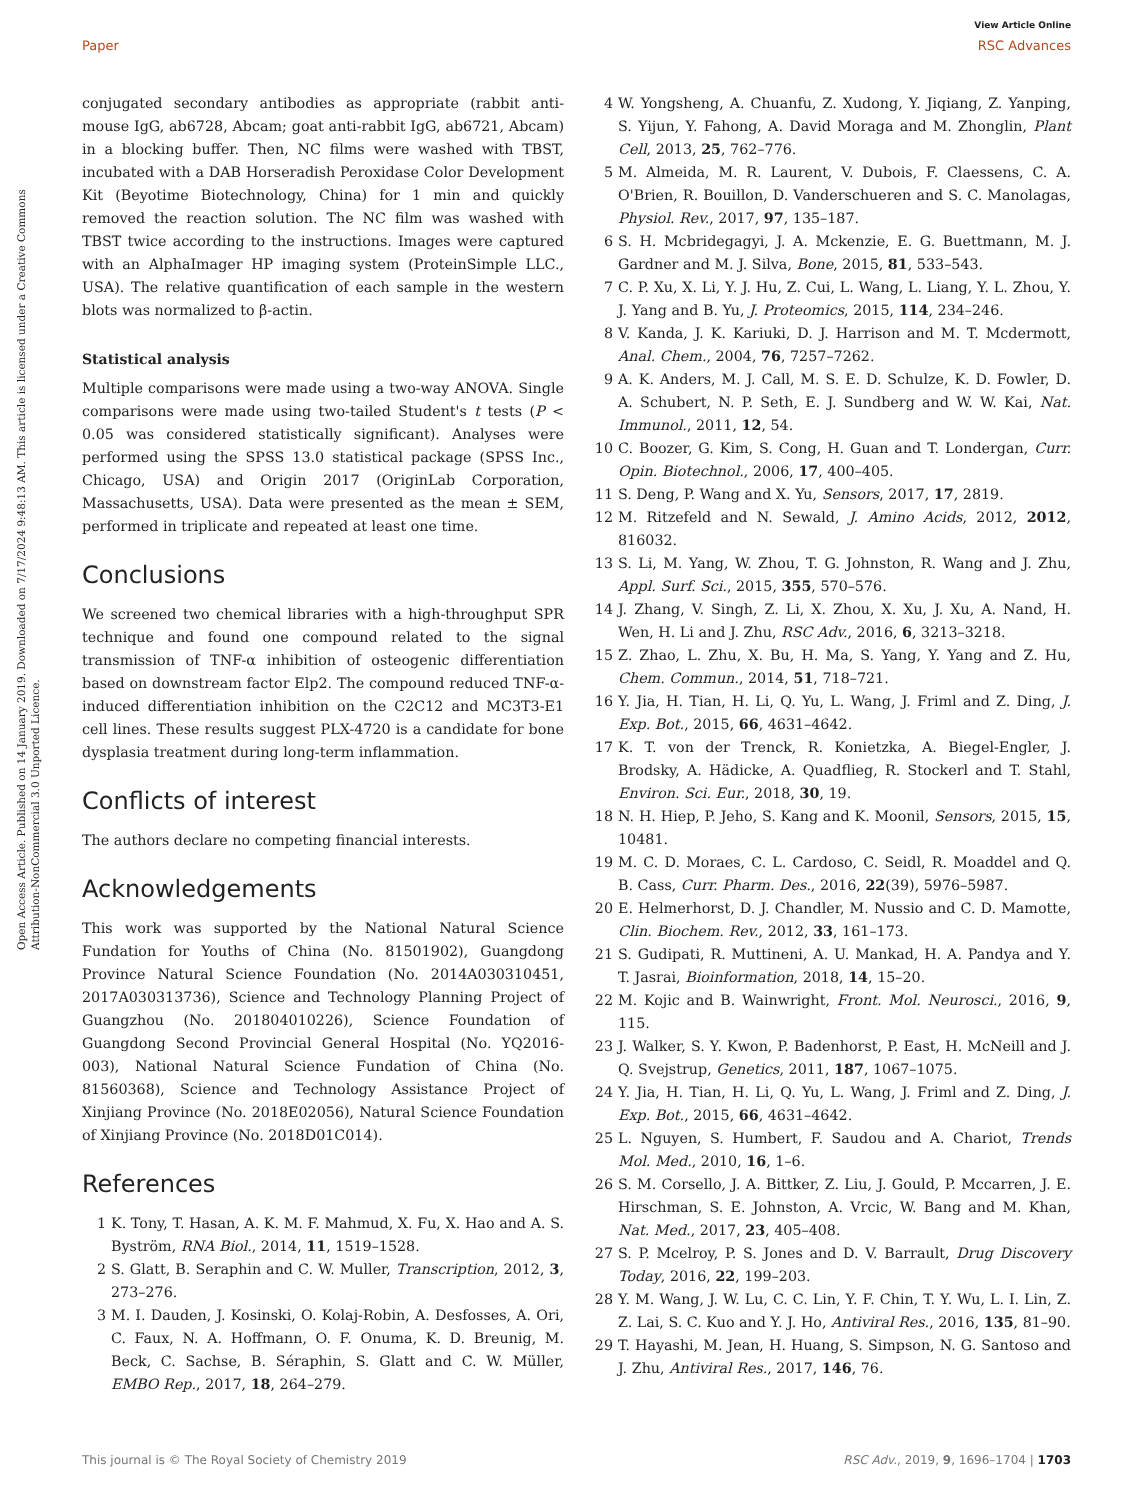View Article Online
Paper RSC Advances
Open Access Article. Published on 14 January 2019. Downloaded on 7/17/2024 9:48:13 AM. This article is licensed under a Creative Commons Attribution-NonCommercial 3.0 Unported Licence.
conjugated secondary antibodies as appropriate (rabbit anti-mouse IgG, ab6728, Abcam; goat anti-rabbit IgG, ab6721, Abcam) in a blocking buffer. Then, NC films were washed with TBST, incubated with a DAB Horseradish Peroxidase Color Development Kit (Beyotime Biotechnology, China) for 1 min and quickly removed the reaction solution. The NC film was washed with TBST twice according to the instructions. Images were captured with an AlphaImager HP imaging system (ProteinSimple LLC., USA). The relative quantification of each sample in the western blots was normalized to β-actin.
Statistical analysis
Multiple comparisons were made using a two-way ANOVA. Single comparisons were made using two-tailed Student's t tests (P < 0.05 was considered statistically significant). Analyses were performed using the SPSS 13.0 statistical package (SPSS Inc., Chicago, USA) and Origin 2017 (OriginLab Corporation, Massachusetts, USA). Data were presented as the mean ± SEM, performed in triplicate and repeated at least one time.
Conclusions
We screened two chemical libraries with a high-throughput SPR technique and found one compound related to the signal transmission of TNF-α inhibition of osteogenic differentiation based on downstream factor Elp2. The compound reduced TNF-α-induced differentiation inhibition on the C2C12 and MC3T3-E1 cell lines. These results suggest PLX-4720 is a candidate for bone dysplasia treatment during long-term inflammation.
Conflicts of interest
The authors declare no competing financial interests.
Acknowledgements
This work was supported by the National Natural Science Fundation for Youths of China (No. 81501902), Guangdong Province Natural Science Foundation (No. 2014A030310451, 2017A030313736), Science and Technology Planning Project of Guangzhou (No. 201804010226), Science Foundation of Guangdong Second Provincial General Hospital (No. YQ2016-003), National Natural Science Fundation of China (No. 81560368), Science and Technology Assistance Project of Xinjiang Province (No. 2018E02056), Natural Science Foundation of Xinjiang Province (No. 2018D01C014).
References
1 K. Tony, T. Hasan, A. K. M. F. Mahmud, X. Fu, X. Hao and A. S. Byström, RNA Biol., 2014, 11, 1519–1528.
2 S. Glatt, B. Seraphin and C. W. Muller, Transcription, 2012, 3, 273–276.
3 M. I. Dauden, J. Kosinski, O. Kolaj-Robin, A. Desfosses, A. Ori, C. Faux, N. A. Hoffmann, O. F. Onuma, K. D. Breunig, M. Beck, C. Sachse, B. Séraphin, S. Glatt and C. W. Müller, EMBO Rep., 2017, 18, 264–279.
4 W. Yongsheng, A. Chuanfu, Z. Xudong, Y. Jiqiang, Z. Yanping, S. Yijun, Y. Fahong, A. David Moraga and M. Zhonglin, Plant Cell, 2013, 25, 762–776.
5 M. Almeida, M. R. Laurent, V. Dubois, F. Claessens, C. A. O'Brien, R. Bouillon, D. Vanderschueren and S. C. Manolagas, Physiol. Rev., 2017, 97, 135–187.
6 S. H. Mcbridegagyi, J. A. Mckenzie, E. G. Buettmann, M. J. Gardner and M. J. Silva, Bone, 2015, 81, 533–543.
7 C. P. Xu, X. Li, Y. J. Hu, Z. Cui, L. Wang, L. Liang, Y. L. Zhou, Y. J. Yang and B. Yu, J. Proteomics, 2015, 114, 234–246.
8 V. Kanda, J. K. Kariuki, D. J. Harrison and M. T. Mcdermott, Anal. Chem., 2004, 76, 7257–7262.
9 A. K. Anders, M. J. Call, M. S. E. D. Schulze, K. D. Fowler, D. A. Schubert, N. P. Seth, E. J. Sundberg and W. W. Kai, Nat. Immunol., 2011, 12, 54.
10 C. Boozer, G. Kim, S. Cong, H. Guan and T. Londergan, Curr. Opin. Biotechnol., 2006, 17, 400–405.
11 S. Deng, P. Wang and X. Yu, Sensors, 2017, 17, 2819.
12 M. Ritzefeld and N. Sewald, J. Amino Acids, 2012, 2012, 816032.
13 S. Li, M. Yang, W. Zhou, T. G. Johnston, R. Wang and J. Zhu, Appl. Surf. Sci., 2015, 355, 570–576.
14 J. Zhang, V. Singh, Z. Li, X. Zhou, X. Xu, J. Xu, A. Nand, H. Wen, H. Li and J. Zhu, RSC Adv., 2016, 6, 3213–3218.
15 Z. Zhao, L. Zhu, X. Bu, H. Ma, S. Yang, Y. Yang and Z. Hu, Chem. Commun., 2014, 51, 718–721.
16 Y. Jia, H. Tian, H. Li, Q. Yu, L. Wang, J. Friml and Z. Ding, J. Exp. Bot., 2015, 66, 4631–4642.
17 K. T. von der Trenck, R. Konietzka, A. Biegel-Engler, J. Brodsky, A. Hädicke, A. Quadflieg, R. Stockerl and T. Stahl, Environ. Sci. Eur., 2018, 30, 19.
18 N. H. Hiep, P. Jeho, S. Kang and K. Moonil, Sensors, 2015, 15, 10481.
19 M. C. D. Moraes, C. L. Cardoso, C. Seidl, R. Moaddel and Q. B. Cass, Curr. Pharm. Des., 2016, 22(39), 5976–5987.
20 E. Helmerhorst, D. J. Chandler, M. Nussio and C. D. Mamotte, Clin. Biochem. Rev., 2012, 33, 161–173.
21 S. Gudipati, R. Muttineni, A. U. Mankad, H. A. Pandya and Y. T. Jasrai, Bioinformation, 2018, 14, 15–20.
22 M. Kojic and B. Wainwright, Front. Mol. Neurosci., 2016, 9, 115.
23 J. Walker, S. Y. Kwon, P. Badenhorst, P. East, H. McNeill and J. Q. Svejstrup, Genetics, 2011, 187, 1067–1075.
24 Y. Jia, H. Tian, H. Li, Q. Yu, L. Wang, J. Friml and Z. Ding, J. Exp. Bot., 2015, 66, 4631–4642.
25 L. Nguyen, S. Humbert, F. Saudou and A. Chariot, Trends Mol. Med., 2010, 16, 1–6.
26 S. M. Corsello, J. A. Bittker, Z. Liu, J. Gould, P. Mccarren, J. E. Hirschman, S. E. Johnston, A. Vrcic, W. Bang and M. Khan, Nat. Med., 2017, 23, 405–408.
27 S. P. Mcelroy, P. S. Jones and D. V. Barrault, Drug Discovery Today, 2016, 22, 199–203.
28 Y. M. Wang, J. W. Lu, C. C. Lin, Y. F. Chin, T. Y. Wu, L. I. Lin, Z. Z. Lai, S. C. Kuo and Y. J. Ho, Antiviral Res., 2016, 135, 81–90.
29 T. Hayashi, M. Jean, H. Huang, S. Simpson, N. G. Santoso and J. Zhu, Antiviral Res., 2017, 146, 76.
This journal is © The Royal Society of Chemistry 2019 RSC Adv., 2019, 9, 1696–1704 | 1703